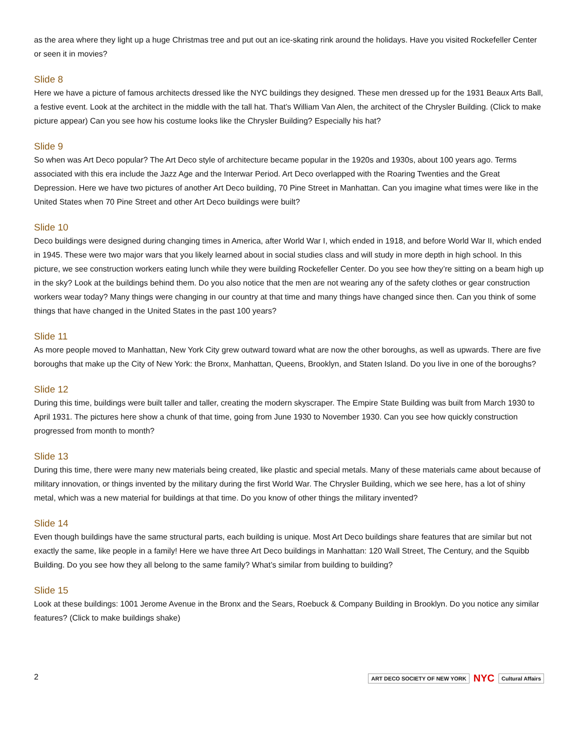as the area where they light up a huge Christmas tree and put out an ice-skating rink around the holidays. Have you visited Rockefeller Center or seen it in movies?
Slide 8
Here we have a picture of famous architects dressed like the NYC buildings they designed. These men dressed up for the 1931 Beaux Arts Ball, a festive event. Look at the architect in the middle with the tall hat. That’s William Van Alen, the architect of the Chrysler Building. (Click to make picture appear) Can you see how his costume looks like the Chrysler Building? Especially his hat?
Slide 9
So when was Art Deco popular? The Art Deco style of architecture became popular in the 1920s and 1930s, about 100 years ago. Terms associated with this era include the Jazz Age and the Interwar Period. Art Deco overlapped with the Roaring Twenties and the Great Depression. Here we have two pictures of another Art Deco building, 70 Pine Street in Manhattan. Can you imagine what times were like in the United States when 70 Pine Street and other Art Deco buildings were built?
Slide 10
Deco buildings were designed during changing times in America, after World War I, which ended in 1918, and before World War II, which ended in 1945. These were two major wars that you likely learned about in social studies class and will study in more depth in high school. In this picture, we see construction workers eating lunch while they were building Rockefeller Center. Do you see how they’re sitting on a beam high up in the sky? Look at the buildings behind them. Do you also notice that the men are not wearing any of the safety clothes or gear construction workers wear today? Many things were changing in our country at that time and many things have changed since then. Can you think of some things that have changed in the United States in the past 100 years?
Slide 11
As more people moved to Manhattan, New York City grew outward toward what are now the other boroughs, as well as upwards. There are five boroughs that make up the City of New York: the Bronx, Manhattan, Queens, Brooklyn, and Staten Island. Do you live in one of the boroughs?
Slide 12
During this time, buildings were built taller and taller, creating the modern skyscraper. The Empire State Building was built from March 1930 to April 1931. The pictures here show a chunk of that time, going from June 1930 to November 1930. Can you see how quickly construction progressed from month to month?
Slide 13
During this time, there were many new materials being created, like plastic and special metals. Many of these materials came about because of military innovation, or things invented by the military during the first World War. The Chrysler Building, which we see here, has a lot of shiny metal, which was a new material for buildings at that time. Do you know of other things the military invented?
Slide 14
Even though buildings have the same structural parts, each building is unique. Most Art Deco buildings share features that are similar but not exactly the same, like people in a family! Here we have three Art Deco buildings in Manhattan: 120 Wall Street, The Century, and the Squibb Building. Do you see how they all belong to the same family? What’s similar from building to building?
Slide 15
Look at these buildings: 1001 Jerome Avenue in the Bronx and the Sears, Roebuck & Company Building in Brooklyn. Do you notice any similar features? (Click to make buildings shake)
2
ART DECO SOCIETY OF NEW YORK NYC Cultural Affairs